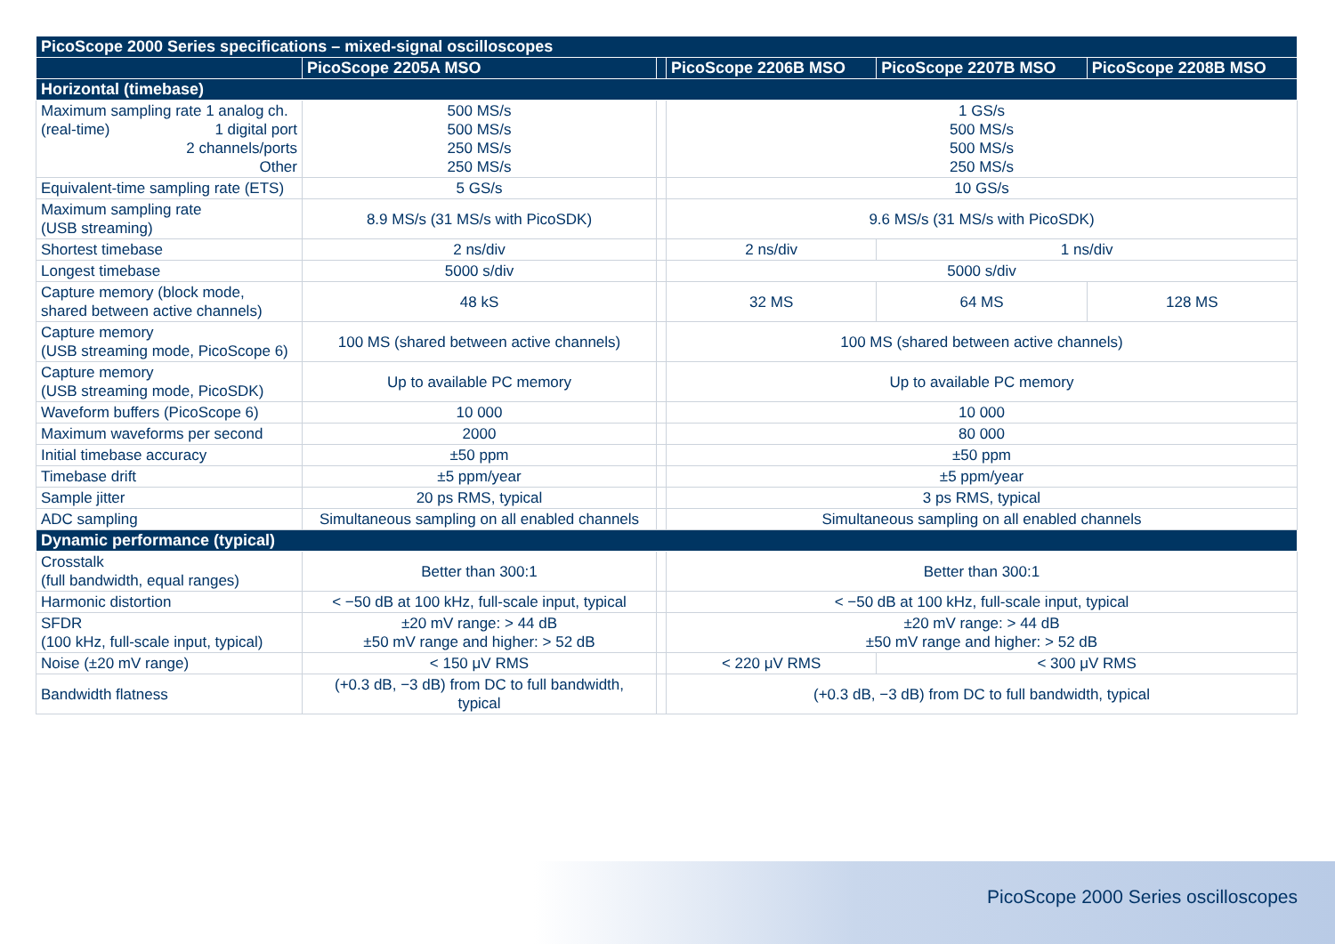| PicoScope 2000 Series specifications – mixed-signal oscilloscopes | | | | | |
| --- | --- | --- | --- | --- | --- |
| | PicoScope 2205A MSO | | PicoScope 2206B MSO | PicoScope 2207B MSO | PicoScope 2208B MSO |
| Horizontal (timebase) | | | | | |
| Maximum sampling rate 1 analog ch. (real-time) 1 digital port 2 channels/ports Other | 500 MS/s 500 MS/s 250 MS/s 250 MS/s | | 1 GS/s 500 MS/s 500 MS/s 250 MS/s | | |
| Equivalent-time sampling rate (ETS) | 5 GS/s | | 10 GS/s | | |
| Maximum sampling rate (USB streaming) | 8.9 MS/s (31 MS/s with PicoSDK) | | 9.6 MS/s (31 MS/s with PicoSDK) | | |
| Shortest timebase | 2 ns/div | | 2 ns/div | 1 ns/div | |
| Longest timebase | 5000 s/div | | 5000 s/div | | |
| Capture memory (block mode, shared between active channels) | 48 kS | | 32 MS | 64 MS | 128 MS |
| Capture memory (USB streaming mode, PicoScope 6) | 100 MS (shared between active channels) | | 100 MS (shared between active channels) | | |
| Capture memory (USB streaming mode, PicoSDK) | Up to available PC memory | | Up to available PC memory | | |
| Waveform buffers (PicoScope 6) | 10 000 | | 10 000 | | |
| Maximum waveforms per second | 2000 | | 80 000 | | |
| Initial timebase accuracy | ±50 ppm | | ±50 ppm | | |
| Timebase drift | ±5 ppm/year | | ±5 ppm/year | | |
| Sample jitter | 20 ps RMS, typical | | 3 ps RMS, typical | | |
| ADC sampling | Simultaneous sampling on all enabled channels | | Simultaneous sampling on all enabled channels | | |
| Dynamic performance (typical) | | | | | |
| Crosstalk (full bandwidth, equal ranges) | Better than 300:1 | | Better than 300:1 | | |
| Harmonic distortion | < −50 dB at 100 kHz, full-scale input, typical | | < −50 dB at 100 kHz, full-scale input, typical | | |
| SFDR (100 kHz, full-scale input, typical) | ±20 mV range: > 44 dB ±50 mV range and higher: > 52 dB | | ±20 mV range: > 44 dB ±50 mV range and higher: > 52 dB | | |
| Noise (±20 mV range) | < 150 μV RMS | | < 220 μV RMS | < 300 μV RMS | |
| Bandwidth flatness | (+0.3 dB, −3 dB) from DC to full bandwidth, typical | | (+0.3 dB, −3 dB) from DC to full bandwidth, typical | | |
PicoScope 2000 Series oscilloscopes